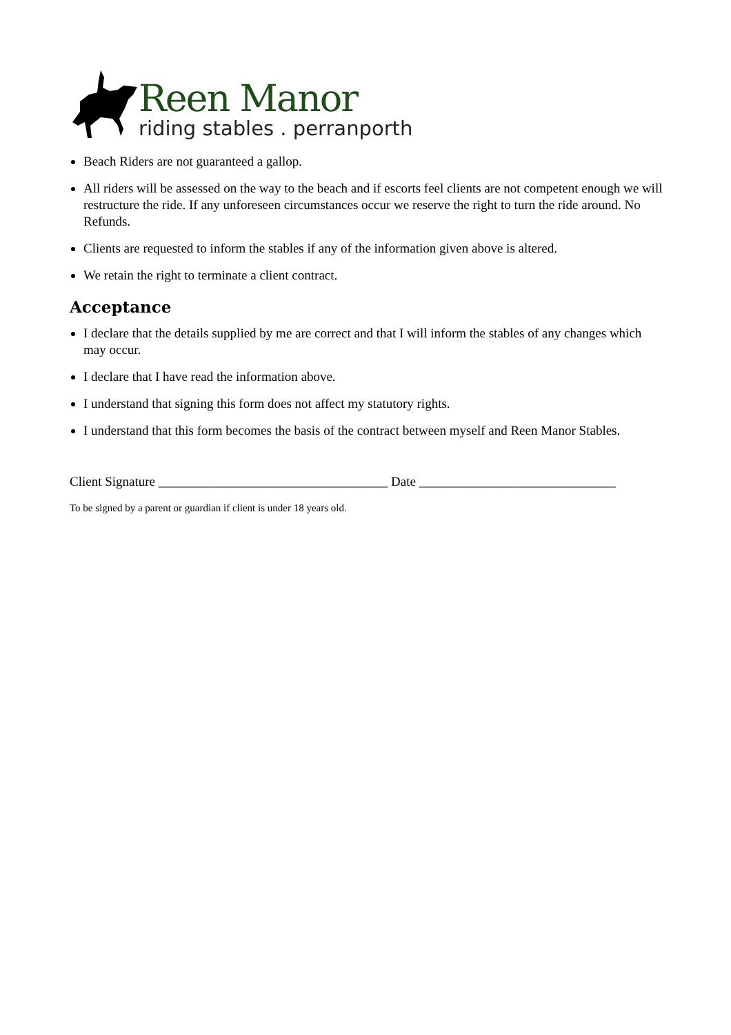Reen Manor
riding stables . perranporth
Beach Riders are not guaranteed a gallop.
All riders will be assessed on the way to the beach and if escorts feel clients are not competent enough we will restructure the ride. If any unforeseen circumstances occur we reserve the right to turn the ride around. No Refunds.
Clients are requested to inform the stables if any of the information given above is altered.
We retain the right to terminate a client contract.
Acceptance
I declare that the details supplied by me are correct and that I will inform the stables of any changes which may occur.
I declare that I have read the information above.
I understand that signing this form does not affect my statutory rights.
I understand that this form becomes the basis of the contract between myself and Reen Manor Stables.
Client Signature ___________________________________ Date ______________________________
To be signed by a parent or guardian if client is under 18 years old.